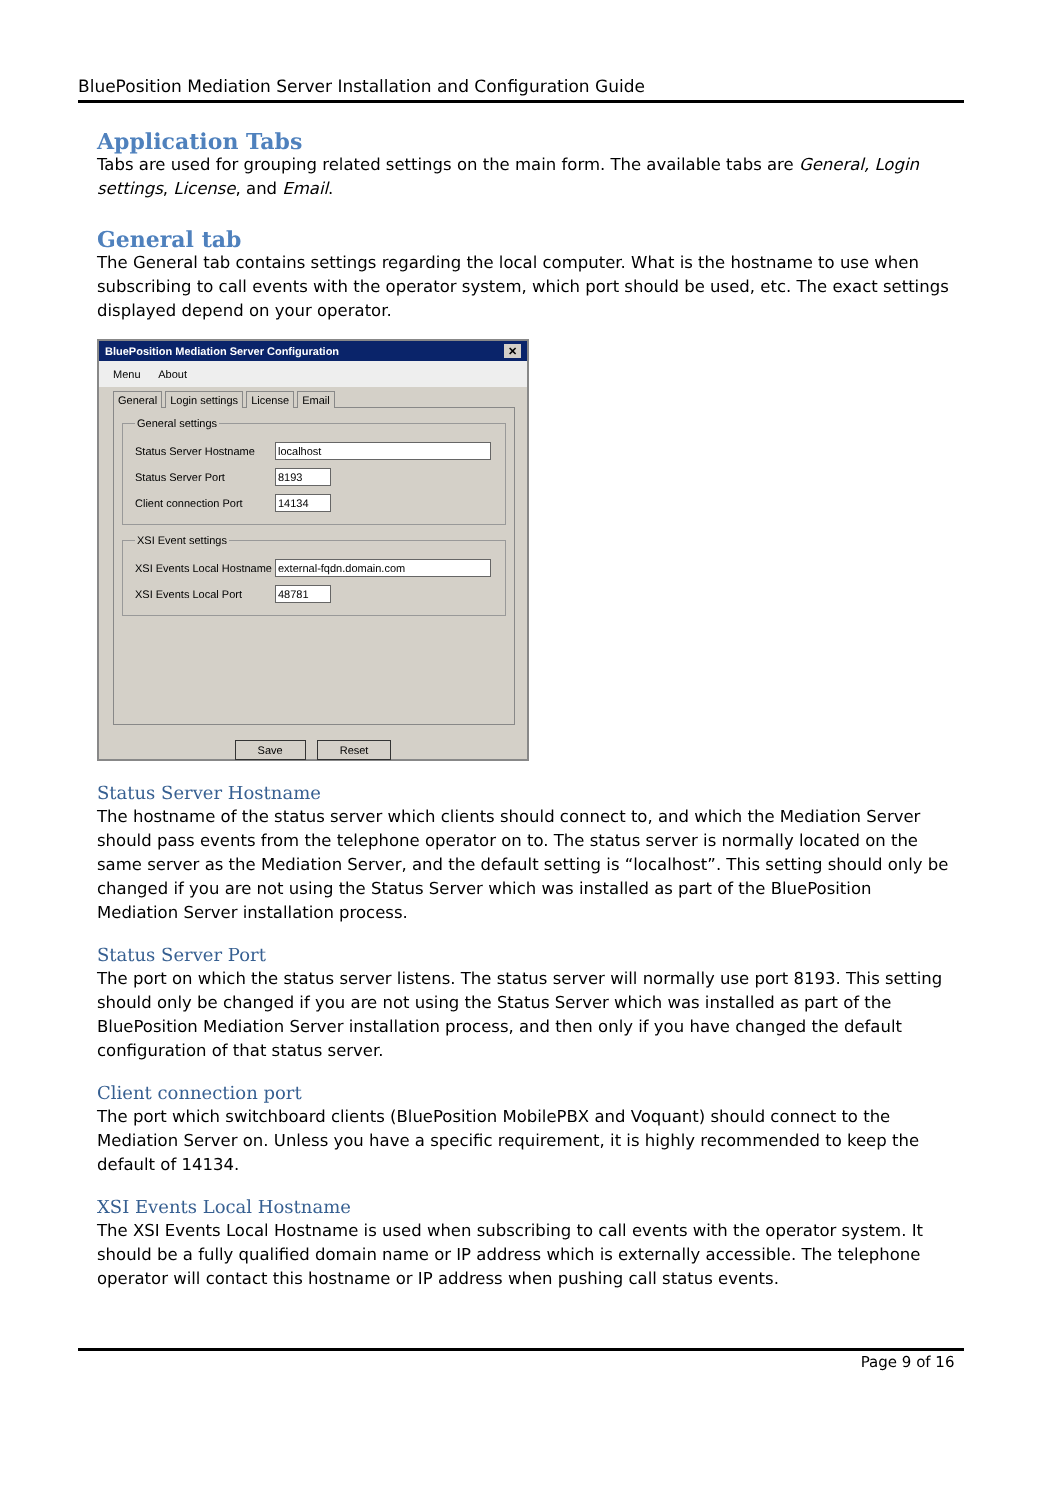BluePosition Mediation Server Installation and Configuration Guide
Application Tabs
Tabs are used for grouping related settings on the main form. The available tabs are General, Login settings, License, and Email.
General tab
The General tab contains settings regarding the local computer. What is the hostname to use when subscribing to call events with the operator system, which port should be used, etc. The exact settings displayed depend on your operator.
BluePosition Mediation Server Configuration ✕
Menu About
General Login settings License Email
General settings
Status Server Hostname localhost
Status Server Port 8193
Client connection Port 14134
XSI Event settings
XSI Events Local Hostname external-fqdn.domain.com
XSI Events Local Port 48781
Save Reset
Status Server Hostname
The hostname of the status server which clients should connect to, and which the Mediation Server should pass events from the telephone operator on to. The status server is normally located on the same server as the Mediation Server, and the default setting is “localhost”. This setting should only be changed if you are not using the Status Server which was installed as part of the BluePosition Mediation Server installation process.
Status Server Port
The port on which the status server listens. The status server will normally use port 8193. This setting should only be changed if you are not using the Status Server which was installed as part of the BluePosition Mediation Server installation process, and then only if you have changed the default configuration of that status server.
Client connection port
The port which switchboard clients (BluePosition MobilePBX and Voquant) should connect to the Mediation Server on. Unless you have a specific requirement, it is highly recommended to keep the default of 14134.
XSI Events Local Hostname
The XSI Events Local Hostname is used when subscribing to call events with the operator system. It should be a fully qualified domain name or IP address which is externally accessible. The telephone operator will contact this hostname or IP address when pushing call status events.
Page 9 of 16